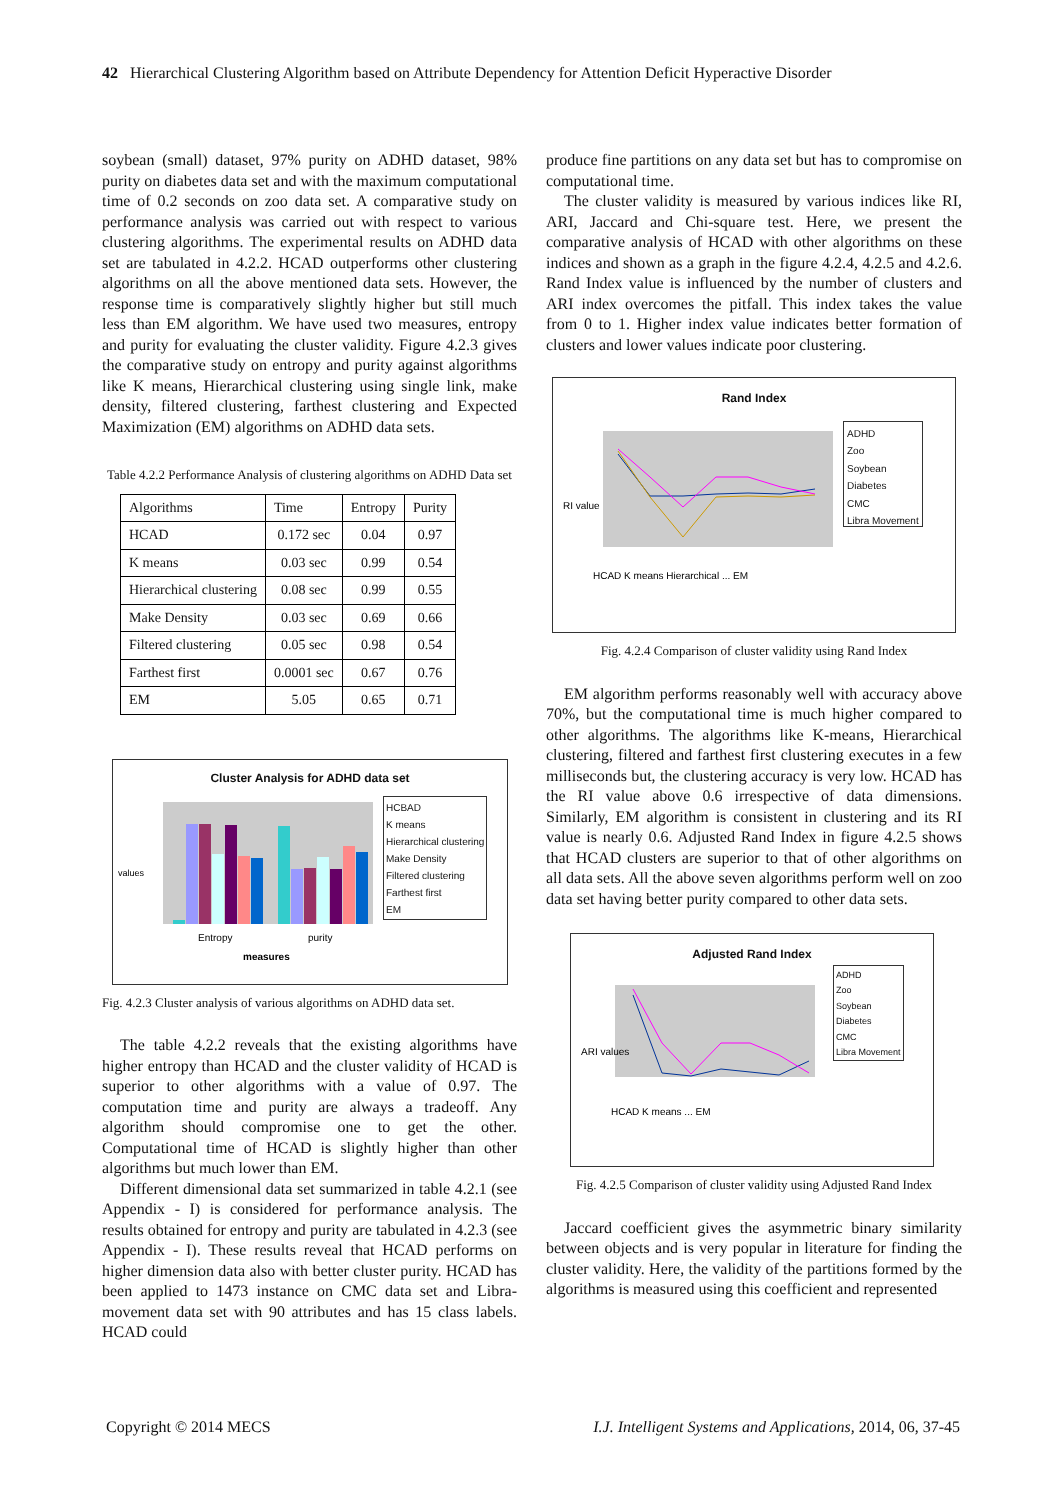42 Hierarchical Clustering Algorithm based on Attribute Dependency for Attention Deficit Hyperactive Disorder
soybean (small) dataset, 97% purity on ADHD dataset, 98% purity on diabetes data set and with the maximum computational time of 0.2 seconds on zoo data set. A comparative study on performance analysis was carried out with respect to various clustering algorithms. The experimental results on ADHD data set are tabulated in 4.2.2. HCAD outperforms other clustering algorithms on all the above mentioned data sets. However, the response time is comparatively slightly higher but still much less than EM algorithm. We have used two measures, entropy and purity for evaluating the cluster validity. Figure 4.2.3 gives the comparative study on entropy and purity against algorithms like K means, Hierarchical clustering using single link, make density, filtered clustering, farthest clustering and Expected Maximization (EM) algorithms on ADHD data sets.
Table 4.2.2 Performance Analysis of clustering algorithms on ADHD Data set
| Algorithms | Time | Entropy | Purity |
| --- | --- | --- | --- |
| HCAD | 0.172 sec | 0.04 | 0.97 |
| K means | 0.03 sec | 0.99 | 0.54 |
| Hierarchical clustering | 0.08 sec | 0.99 | 0.55 |
| Make Density | 0.03 sec | 0.69 | 0.66 |
| Filtered clustering | 0.05 sec | 0.98 | 0.54 |
| Farthest first | 0.0001 sec | 0.67 | 0.76 |
| EM | 5.05 | 0.65 | 0.71 |
Cluster Analysis for ADHD data set
values
Entropy
purity
measures
HCBAD
K means
Hierarchical clustering
Make Density
Filtered clustering
Farthest first
EM
Fig. 4.2.3 Cluster analysis of various algorithms on ADHD data set.
The table 4.2.2 reveals that the existing algorithms have higher entropy than HCAD and the cluster validity of HCAD is superior to other algorithms with a value of 0.97. The computation time and purity are always a tradeoff. Any algorithm should compromise one to get the other. Computational time of HCAD is slightly higher than other algorithms but much lower than EM.
Different dimensional data set summarized in table 4.2.1 (see Appendix - I) is considered for performance analysis. The results obtained for entropy and purity are tabulated in 4.2.3 (see Appendix - I). These results reveal that HCAD performs on higher dimension data also with better cluster purity. HCAD has been applied to 1473 instance on CMC data set and Libra-movement data set with 90 attributes and has 15 class labels. HCAD could
produce fine partitions on any data set but has to compromise on computational time.
The cluster validity is measured by various indices like RI, ARI, Jaccard and Chi-square test. Here, we present the comparative analysis of HCAD with other algorithms on these indices and shown as a graph in the figure 4.2.4, 4.2.5 and 4.2.6. Rand Index value is influenced by the number of clusters and ARI index overcomes the pitfall. This index takes the value from 0 to 1. Higher index value indicates better formation of clusters and lower values indicate poor clustering.
Rand Index
RI value
HCAD K means Hierarchical ... EM
ADHD
Zoo
Soybean
Diabetes
CMC
Libra Movement
Fig. 4.2.4 Comparison of cluster validity using Rand Index
EM algorithm performs reasonably well with accuracy above 70%, but the computational time is much higher compared to other algorithms. The algorithms like K-means, Hierarchical clustering, filtered and farthest first clustering executes in a few milliseconds but, the clustering accuracy is very low. HCAD has the RI value above 0.6 irrespective of data dimensions. Similarly, EM algorithm is consistent in clustering and its RI value is nearly 0.6. Adjusted Rand Index in figure 4.2.5 shows that HCAD clusters are superior to that of other algorithms on all data sets. All the above seven algorithms perform well on zoo data set having better purity compared to other data sets.
Adjusted Rand Index
ARI values
HCAD K means ... EM
ADHD
Zoo
Soybean
Diabetes
CMC
Libra Movement
Fig. 4.2.5 Comparison of cluster validity using Adjusted Rand Index
Jaccard coefficient gives the asymmetric binary similarity between objects and is very popular in literature for finding the cluster validity. Here, the validity of the partitions formed by the algorithms is measured using this coefficient and represented
Copyright © 2014 MECS I.J. Intelligent Systems and Applications, 2014, 06, 37-45